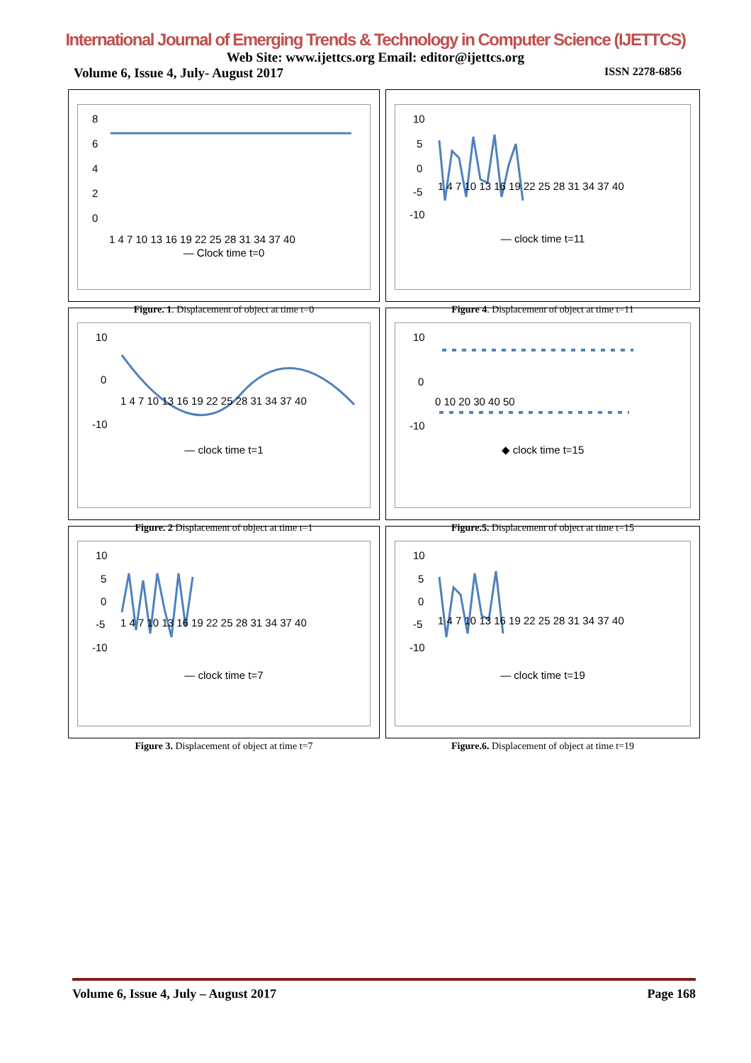International Journal of Emerging Trends & Technology in Computer Science (IJETTCS)
Web Site: www.ijettcs.org Email: editor@ijettcs.org
Volume 6, Issue 4, July- August 2017 ISSN 2278-6856
8
6
4
2
0
1 4 7 10 13 16 19 22 25 28 31 34 37 40
— Clock time t=0
Figure. 1. Displacement of object at time t=0
10
5
0
-5
-10
1 4 7 10 13 16 19 22 25 28 31 34 37 40
— clock time t=11
Figure 4. Displacement of object at time t=11
10
0
-10
1 4 7 10 13 16 19 22 25 28 31 34 37 40
— clock time t=1
Figure. 2 Displacement of object at time t=1
10
0
-10
0 10 20 30 40 50
◆ clock time t=15
Figure.5. Displacement of object at time t=15
10
5
0
-5
-10
1 4 7 10 13 16 19 22 25 28 31 34 37 40
— clock time t=7
Figure 3. Displacement of object at time t=7
10
5
0
-5
-10
1 4 7 10 13 16 19 22 25 28 31 34 37 40
— clock time t=19
Figure.6. Displacement of object at time t=19
Volume 6, Issue 4, July – August 2017 Page 168